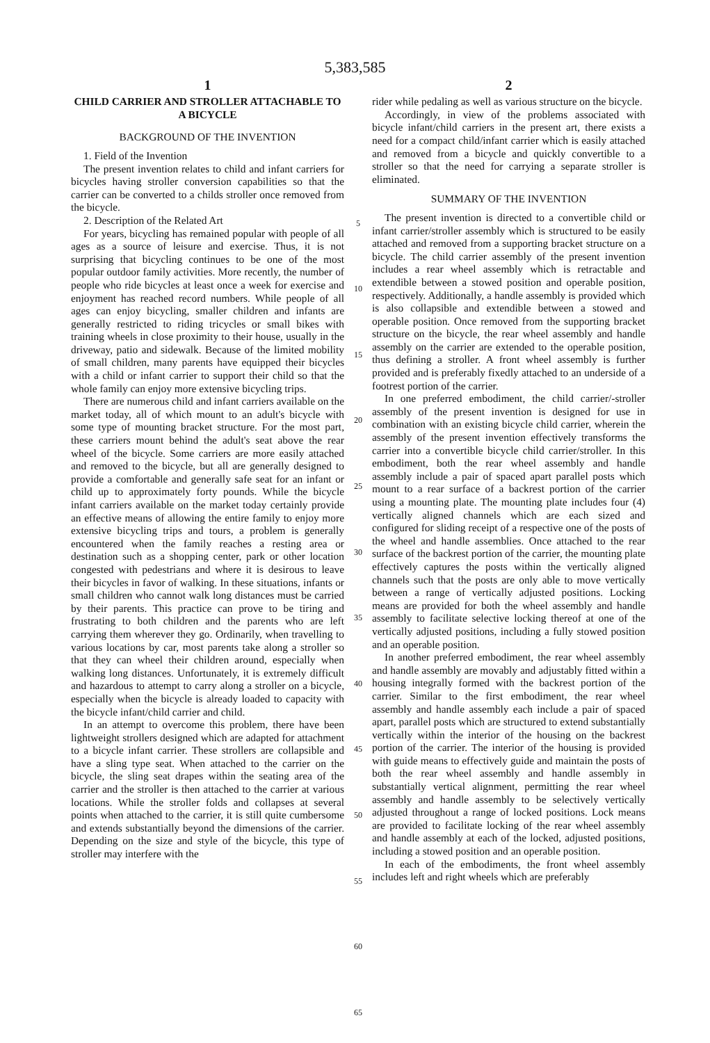5,383,585
1
CHILD CARRIER AND STROLLER ATTACHABLE TO A BICYCLE
BACKGROUND OF THE INVENTION
1. Field of the Invention
The present invention relates to child and infant carriers for bicycles having stroller conversion capabilities so that the carrier can be converted to a childs stroller once removed from the bicycle.
2. Description of the Related Art
For years, bicycling has remained popular with people of all ages as a source of leisure and exercise. Thus, it is not surprising that bicycling continues to be one of the most popular outdoor family activities. More recently, the number of people who ride bicycles at least once a week for exercise and enjoyment has reached record numbers. While people of all ages can enjoy bicycling, smaller children and infants are generally restricted to riding tricycles or small bikes with training wheels in close proximity to their house, usually in the driveway, patio and sidewalk. Because of the limited mobility of small children, many parents have equipped their bicycles with a child or infant carrier to support their child so that the whole family can enjoy more extensive bicycling trips.
There are numerous child and infant carriers available on the market today, all of which mount to an adult's bicycle with some type of mounting bracket structure. For the most part, these carriers mount behind the adult's seat above the rear wheel of the bicycle. Some carriers are more easily attached and removed to the bicycle, but all are generally designed to provide a comfortable and generally safe seat for an infant or child up to approximately forty pounds. While the bicycle infant carriers available on the market today certainly provide an effective means of allowing the entire family to enjoy more extensive bicycling trips and tours, a problem is generally encountered when the family reaches a resting area or destination such as a shopping center, park or other location congested with pedestrians and where it is desirous to leave their bicycles in favor of walking. In these situations, infants or small children who cannot walk long distances must be carried by their parents. This practice can prove to be tiring and frustrating to both children and the parents who are left carrying them wherever they go. Ordinarily, when travelling to various locations by car, most parents take along a stroller so that they can wheel their children around, especially when walking long distances. Unfortunately, it is extremely difficult and hazardous to attempt to carry along a stroller on a bicycle, especially when the bicycle is already loaded to capacity with the bicycle infant/child carrier and child.
In an attempt to overcome this problem, there have been lightweight strollers designed which are adapted for attachment to a bicycle infant carrier. These strollers are collapsible and have a sling type seat. When attached to the carrier on the bicycle, the sling seat drapes within the seating area of the carrier and the stroller is then attached to the carrier at various locations. While the stroller folds and collapses at several points when attached to the carrier, it is still quite cumbersome and extends substantially beyond the dimensions of the carrier. Depending on the size and style of the bicycle, this type of stroller may interfere with the
5
10
15
20
25
30
35
40
45
50
55
60
65
2
rider while pedaling as well as various structure on the bicycle.
Accordingly, in view of the problems associated with bicycle infant/child carriers in the present art, there exists a need for a compact child/infant carrier which is easily attached and removed from a bicycle and quickly convertible to a stroller so that the need for carrying a separate stroller is eliminated.
SUMMARY OF THE INVENTION
The present invention is directed to a convertible child or infant carrier/stroller assembly which is structured to be easily attached and removed from a supporting bracket structure on a bicycle. The child carrier assembly of the present invention includes a rear wheel assembly which is retractable and extendible between a stowed position and operable position, respectively. Additionally, a handle assembly is provided which is also collapsible and extendible between a stowed and operable position. Once removed from the supporting bracket structure on the bicycle, the rear wheel assembly and handle assembly on the carrier are extended to the operable position, thus defining a stroller. A front wheel assembly is further provided and is preferably fixedly attached to an underside of a footrest portion of the carrier.
In one preferred embodiment, the child carrier/-stroller assembly of the present invention is designed for use in combination with an existing bicycle child carrier, wherein the assembly of the present invention effectively transforms the carrier into a convertible bicycle child carrier/stroller. In this embodiment, both the rear wheel assembly and handle assembly include a pair of spaced apart parallel posts which mount to a rear surface of a backrest portion of the carrier using a mounting plate. The mounting plate includes four (4) vertically aligned channels which are each sized and configured for sliding receipt of a respective one of the posts of the wheel and handle assemblies. Once attached to the rear surface of the backrest portion of the carrier, the mounting plate effectively captures the posts within the vertically aligned channels such that the posts are only able to move vertically between a range of vertically adjusted positions. Locking means are provided for both the wheel assembly and handle assembly to facilitate selective locking thereof at one of the vertically adjusted positions, including a fully stowed position and an operable position.
In another preferred embodiment, the rear wheel assembly and handle assembly are movably and adjustably fitted within a housing integrally formed with the backrest portion of the carrier. Similar to the first embodiment, the rear wheel assembly and handle assembly each include a pair of spaced apart, parallel posts which are structured to extend substantially vertically within the interior of the housing on the backrest portion of the carrier. The interior of the housing is provided with guide means to effectively guide and maintain the posts of both the rear wheel assembly and handle assembly in substantially vertical alignment, permitting the rear wheel assembly and handle assembly to be selectively vertically adjusted throughout a range of locked positions. Lock means are provided to facilitate locking of the rear wheel assembly and handle assembly at each of the locked, adjusted positions, including a stowed position and an operable position.
In each of the embodiments, the front wheel assembly includes left and right wheels which are preferably